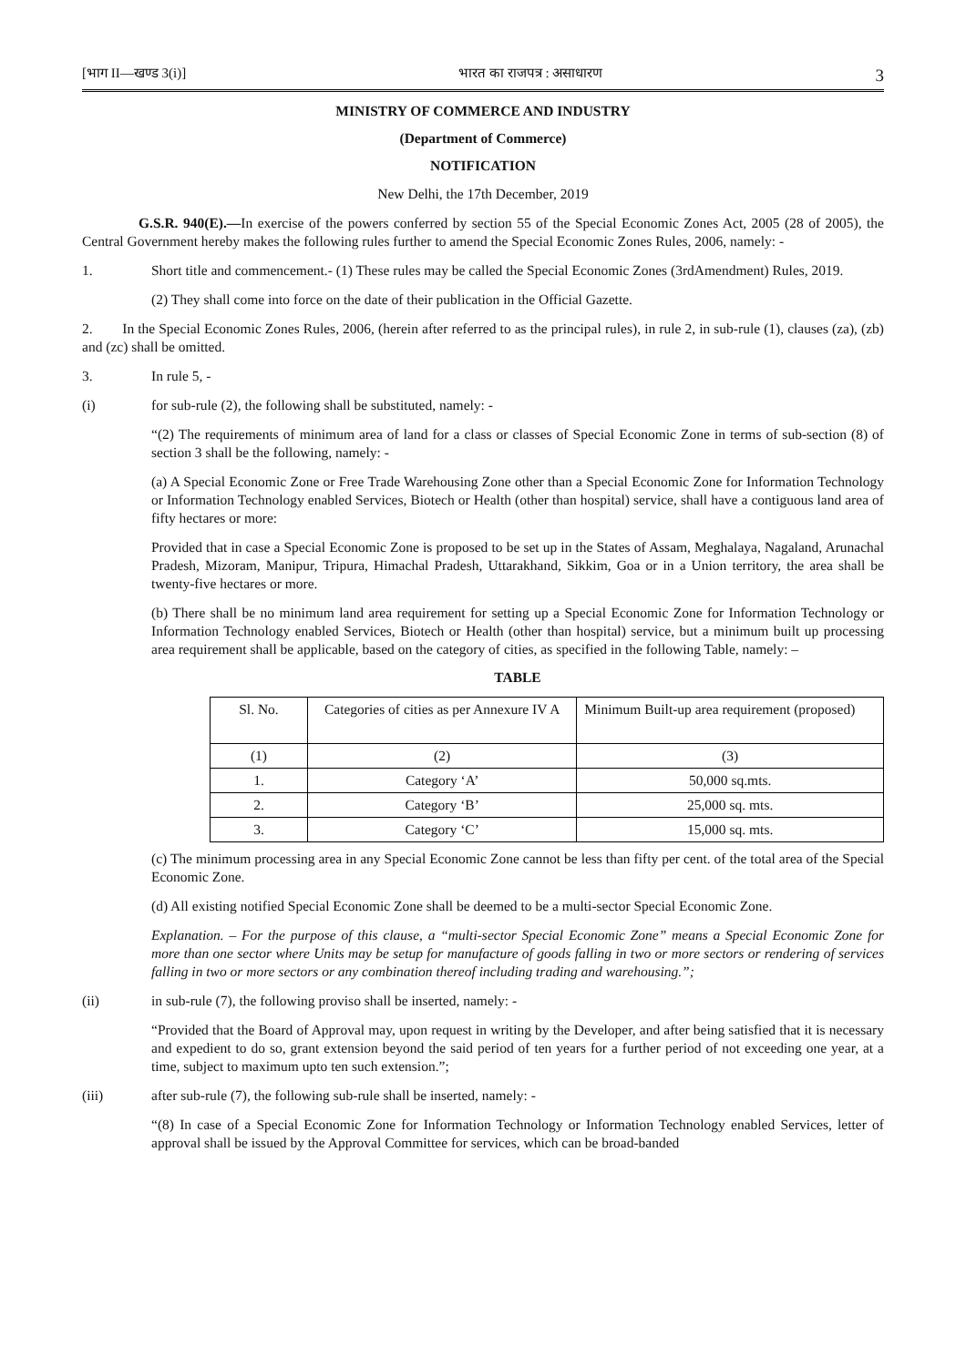[भाग II—खण्ड 3(i)] भारत का राजपत्र : असाधारण 3
MINISTRY OF COMMERCE AND INDUSTRY
(Department of Commerce)
NOTIFICATION
New Delhi, the 17th December, 2019
G.S.R. 940(E).—In exercise of the powers conferred by section 55 of the Special Economic Zones Act, 2005 (28 of 2005), the Central Government hereby makes the following rules further to amend the Special Economic Zones Rules, 2006, namely: -
1. Short title and commencement.- (1) These rules may be called the Special Economic Zones (3rdAmendment) Rules, 2019.
(2) They shall come into force on the date of their publication in the Official Gazette.
2. In the Special Economic Zones Rules, 2006, (herein after referred to as the principal rules), in rule 2, in sub-rule (1), clauses (za), (zb) and (zc) shall be omitted.
3. In rule 5, -
(i) for sub-rule (2), the following shall be substituted, namely: -
“(2) The requirements of minimum area of land for a class or classes of Special Economic Zone in terms of sub-section (8) of section 3 shall be the following, namely: -
(a) A Special Economic Zone or Free Trade Warehousing Zone other than a Special Economic Zone for Information Technology or Information Technology enabled Services, Biotech or Health (other than hospital) service, shall have a contiguous land area of fifty hectares or more:
Provided that in case a Special Economic Zone is proposed to be set up in the States of Assam, Meghalaya, Nagaland, Arunachal Pradesh, Mizoram, Manipur, Tripura, Himachal Pradesh, Uttarakhand, Sikkim, Goa or in a Union territory, the area shall be twenty-five hectares or more.
(b) There shall be no minimum land area requirement for setting up a Special Economic Zone for Information Technology or Information Technology enabled Services, Biotech or Health (other than hospital) service, but a minimum built up processing area requirement shall be applicable, based on the category of cities, as specified in the following Table, namely: –
TABLE
| Sl. No. | Categories of cities as per Annexure IV A | Minimum Built-up area requirement (proposed) |
| (1) | (2) | (3) |
| 1. | Category ‘A’ | 50,000 sq.mts. |
| 2. | Category ‘B’ | 25,000 sq. mts. |
| 3. | Category ‘C’ | 15,000 sq. mts. |
(c) The minimum processing area in any Special Economic Zone cannot be less than fifty per cent. of the total area of the Special Economic Zone.
(d) All existing notified Special Economic Zone shall be deemed to be a multi-sector Special Economic Zone.
Explanation. – For the purpose of this clause, a “multi-sector Special Economic Zone” means a Special Economic Zone for more than one sector where Units may be setup for manufacture of goods falling in two or more sectors or rendering of services falling in two or more sectors or any combination thereof including trading and warehousing.”;
(ii) in sub-rule (7), the following proviso shall be inserted, namely: -
“Provided that the Board of Approval may, upon request in writing by the Developer, and after being satisfied that it is necessary and expedient to do so, grant extension beyond the said period of ten years for a further period of not exceeding one year, at a time, subject to maximum upto ten such extension.”;
(iii) after sub-rule (7), the following sub-rule shall be inserted, namely: -
“(8) In case of a Special Economic Zone for Information Technology or Information Technology enabled Services, letter of approval shall be issued by the Approval Committee for services, which can be broad-banded